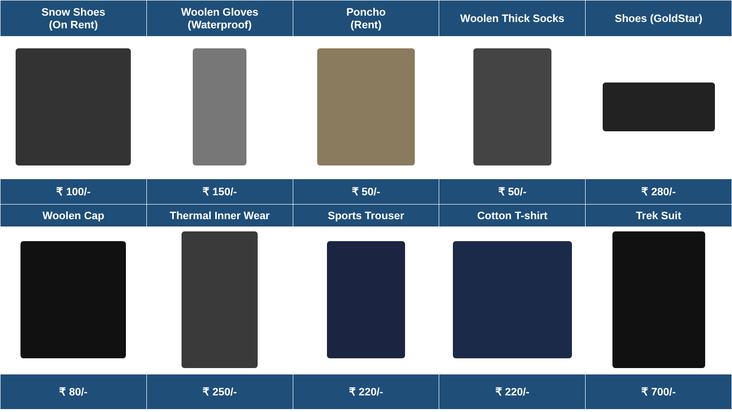| Snow Shoes (On Rent) | Woolen Gloves (Waterproof) | Poncho (Rent) | Woolen Thick Socks | Shoes (GoldStar) |
| --- | --- | --- | --- | --- |
| ₹ 100/- | ₹ 150/- | ₹ 50/- | ₹ 50/- | ₹ 280/- |
| Woolen Cap | Thermal Inner Wear | Sports Trouser | Cotton T-shirt | Trek Suit |
| ₹ 80/- | ₹ 250/- | ₹ 220/- | ₹ 220/- | ₹ 700/- |